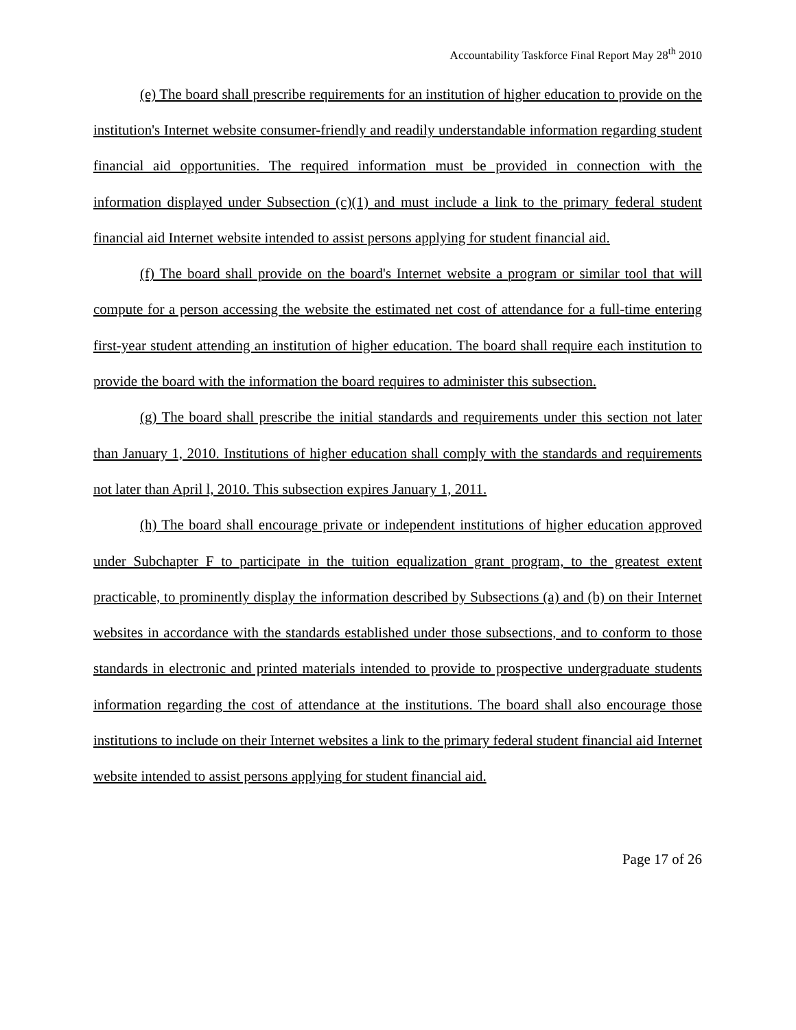Accountability Taskforce Final Report May 28<sup>th</sup> 2010
(e) The board shall prescribe requirements for an institution of higher education to provide on the institution's Internet website consumer-friendly and readily understandable information regarding student financial aid opportunities. The required information must be provided in connection with the information displayed under Subsection (c)(1) and must include a link to the primary federal student financial aid Internet website intended to assist persons applying for student financial aid.
(f) The board shall provide on the board's Internet website a program or similar tool that will compute for a person accessing the website the estimated net cost of attendance for a full-time entering first-year student attending an institution of higher education. The board shall require each institution to provide the board with the information the board requires to administer this subsection.
(g) The board shall prescribe the initial standards and requirements under this section not later than January 1, 2010. Institutions of higher education shall comply with the standards and requirements not later than April l, 2010. This subsection expires January 1, 2011.
(h) The board shall encourage private or independent institutions of higher education approved under Subchapter F to participate in the tuition equalization grant program, to the greatest extent practicable, to prominently display the information described by Subsections (a) and (b) on their Internet websites in accordance with the standards established under those subsections, and to conform to those standards in electronic and printed materials intended to provide to prospective undergraduate students information regarding the cost of attendance at the institutions. The board shall also encourage those institutions to include on their Internet websites a link to the primary federal student financial aid Internet website intended to assist persons applying for student financial aid.
Page 17 of 26